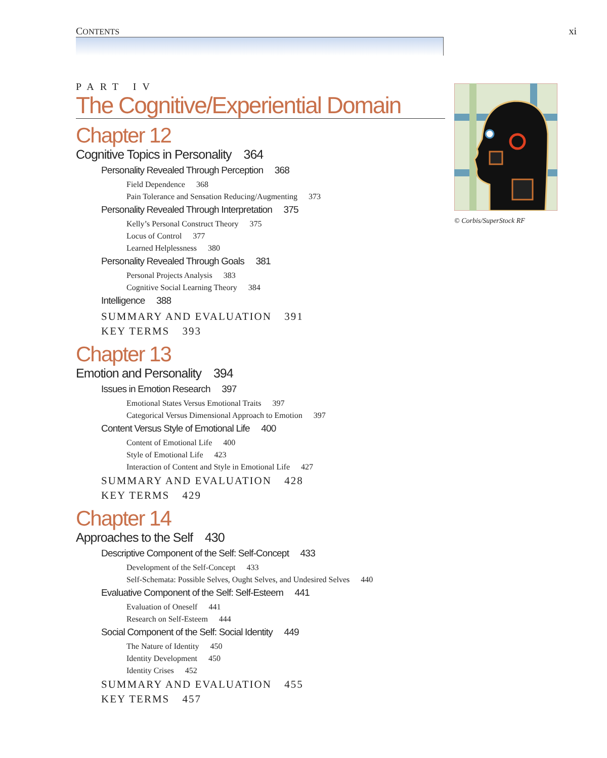CONTENTS xi
PART IV
The Cognitive/Experiential Domain
Chapter 12
Cognitive Topics in Personality 364
Personality Revealed Through Perception 368
Field Dependence 368
Pain Tolerance and Sensation Reducing/Augmenting 373
Personality Revealed Through Interpretation 375
Kelly’s Personal Construct Theory 375
Locus of Control 377
Learned Helplessness 380
Personality Revealed Through Goals 381
Personal Projects Analysis 383
Cognitive Social Learning Theory 384
Intelligence 388
SUMMARY AND EVALUATION 391
KEY TERMS 393
Chapter 13
Emotion and Personality 394
Issues in Emotion Research 397
Emotional States Versus Emotional Traits 397
Categorical Versus Dimensional Approach to Emotion 397
Content Versus Style of Emotional Life 400
Content of Emotional Life 400
Style of Emotional Life 423
Interaction of Content and Style in Emotional Life 427
SUMMARY AND EVALUATION 428
KEY TERMS 429
Chapter 14
Approaches to the Self 430
Descriptive Component of the Self: Self-Concept 433
Development of the Self-Concept 433
Self-Schemata: Possible Selves, Ought Selves, and Undesired Selves 440
Evaluative Component of the Self: Self-Esteem 441
Evaluation of Oneself 441
Research on Self-Esteem 444
Social Component of the Self: Social Identity 449
The Nature of Identity 450
Identity Development 450
Identity Crises 452
SUMMARY AND EVALUATION 455
KEY TERMS 457
© Corbis/SuperStock RF